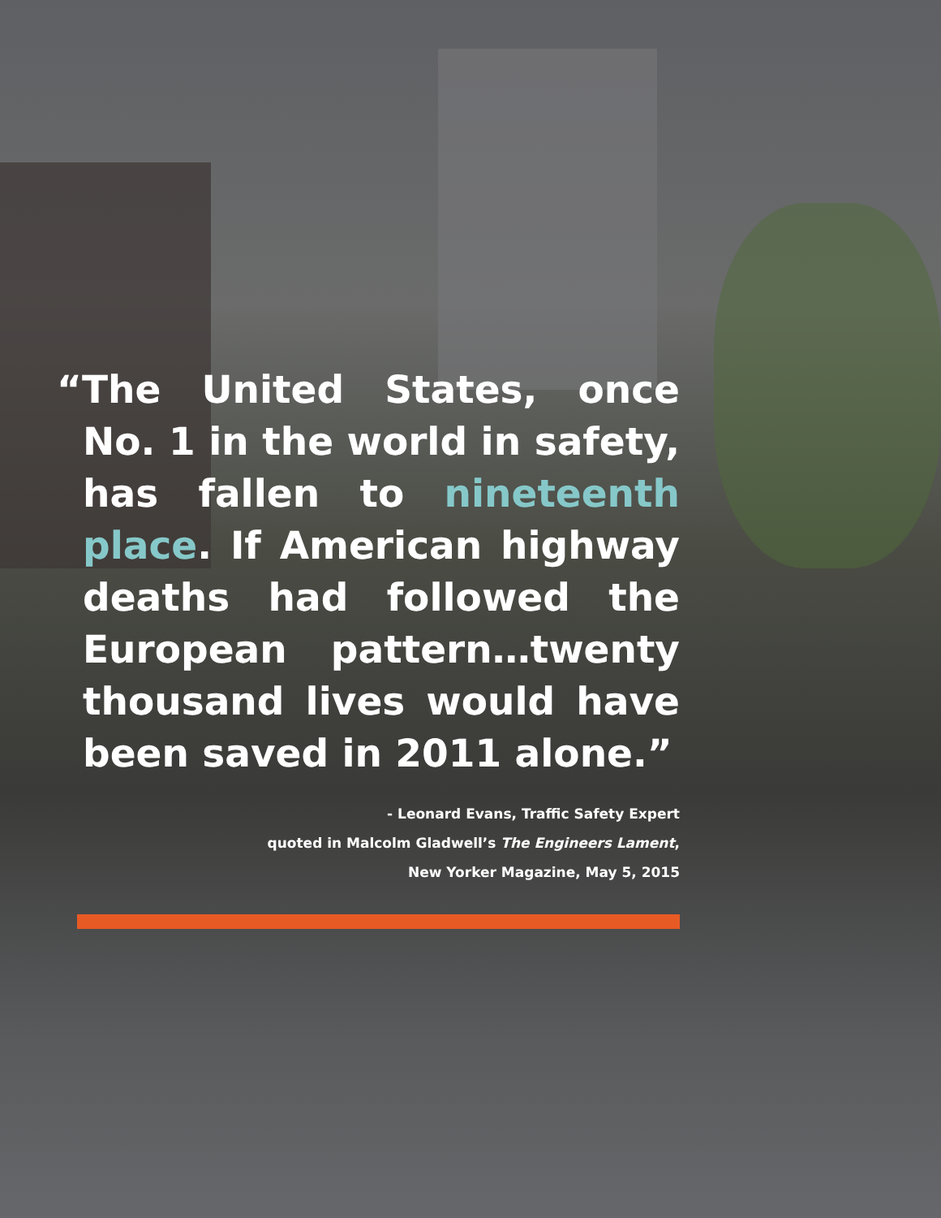“The United States, once No. 1 in the world in safety, has fallen to nineteenth place. If American highway deaths had followed the European pattern…twenty thousand lives would have been saved in 2011 alone.”
- Leonard Evans, Traffic Safety Expert
quoted in Malcolm Gladwell’s The Engineers Lament,
New Yorker Magazine, May 5, 2015